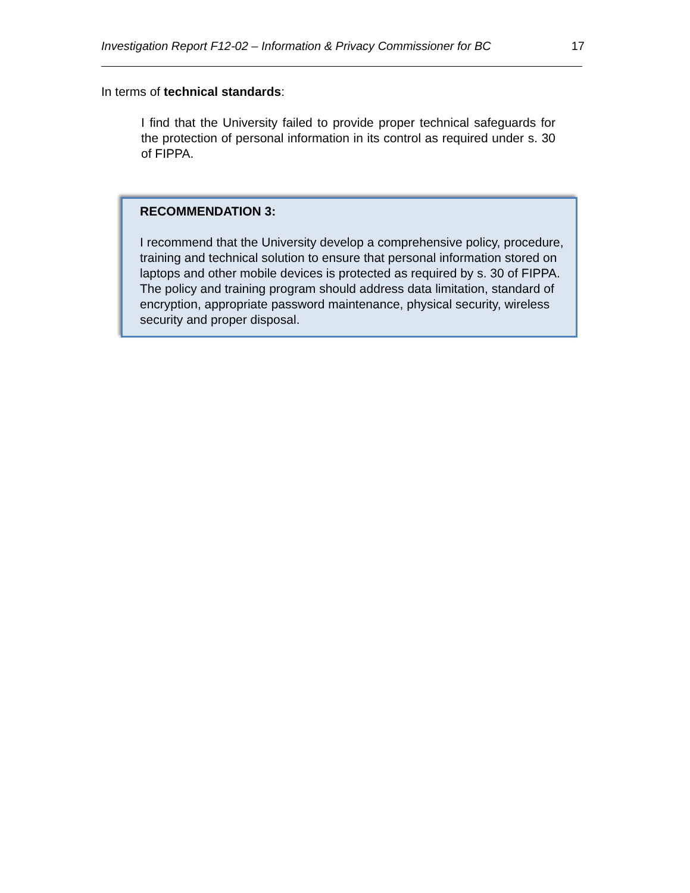Investigation Report F12-02 – Information & Privacy Commissioner for BC 17
In terms of technical standards:
I find that the University failed to provide proper technical safeguards for the protection of personal information in its control as required under s. 30 of FIPPA.
RECOMMENDATION 3:
I recommend that the University develop a comprehensive policy, procedure, training and technical solution to ensure that personal information stored on laptops and other mobile devices is protected as required by s. 30 of FIPPA. The policy and training program should address data limitation, standard of encryption, appropriate password maintenance, physical security, wireless security and proper disposal.